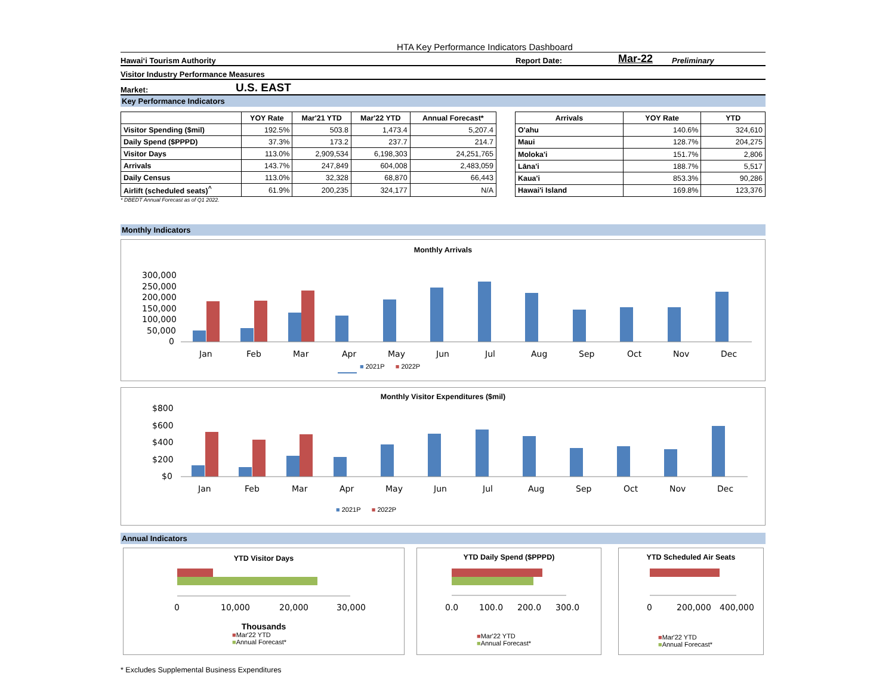HTA Key Performance Indicators Dashboard
Hawai‘i Tourism Authority Report Date: Mar-22 Preliminary
Visitor Industry Performance Measures
Market: U.S. EAST
Key Performance Indicators
| | YOY Rate | Mar'21 YTD | Mar'22 YTD | Annual Forecast* |
| --- | --- | --- | --- | --- |
| Visitor Spending ($mil) | 192.5% | 503.8 | 1,473.4 | 5,207.4 |
| Daily Spend ($PPPD) | 37.3% | 173.2 | 237.7 | 214.7 |
| Visitor Days | 113.0% | 2,909,534 | 6,198,303 | 24,251,765 |
| Arrivals | 143.7% | 247,849 | 604,008 | 2,483,059 |
| Daily Census | 113.0% | 32,328 | 68,870 | 66,443 |
| Airlift (scheduled seats)<sup>^</sup> | 61.9% | 200,235 | 324,177 | N/A |
| Arrivals | YOY Rate | YTD |
| --- | --- | --- |
| O'ahu | 140.6% | 324,610 |
| Maui | 128.7% | 204,275 |
| Moloka'i | 151.7% | 2,806 |
| Lāna'i | 188.7% | 5,517 |
| Kaua'i | 853.3% | 90,286 |
| Hawai'i Island | 169.8% | 123,376 |
* DBEDT Annual Forecast as of Q1 2022.
Monthly Indicators
Monthly Arrivals
300,000
250,000
200,000
150,000
100,000
50,000
0
Jan
Feb
Mar
Apr
May
Jun
Jul
Aug
Sep
Oct
Nov
Dec
■ 2021P ■ 2022P
Monthly Visitor Expenditures ($mil)
$800
$600
$400
$200
$0
Jan
Feb
Mar
Apr
May
Jun
Jul
Aug
Sep
Oct
Nov
Dec
■ 2021P ■ 2022P
Annual Indicators
YTD Visitor Days
0
10,000
20,000
30,000
Thousands
■Mar'22 YTD
■Annual Forecast*
YTD Daily Spend ($PPPD)
0.0
100.0
200.0
300.0
■Mar'22 YTD
■Annual Forecast*
YTD Scheduled Air Seats
0
200,000
400,000
■Mar'22 YTD
■Annual Forecast*
* Excludes Supplemental Business Expenditures